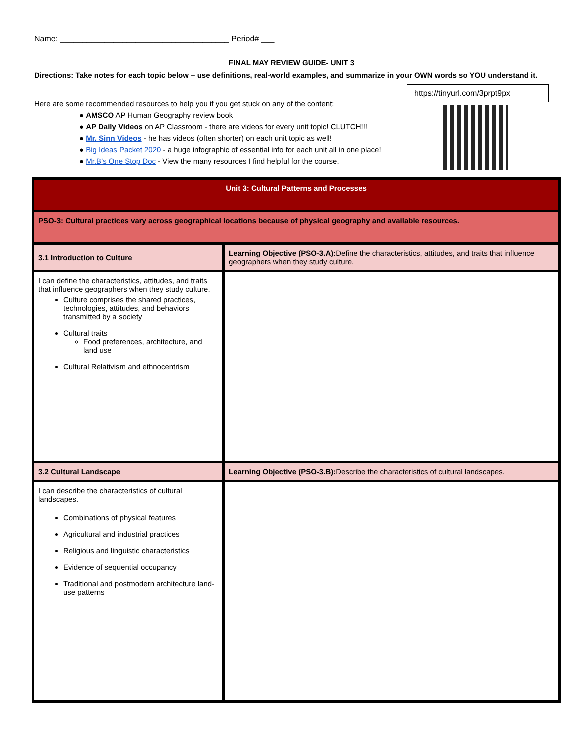Name: ______________________________________ Period# ___
FINAL MAY REVIEW GUIDE- UNIT 3
Directions: Take notes for each topic below – use definitions, real-world examples, and summarize in your OWN words so YOU understand it.
Here are some recommended resources to help you if you get stuck on any of the content:
● AMSCO AP Human Geography review book
● AP Daily Videos on AP Classroom - there are videos for every unit topic! CLUTCH!!!
● Mr. Sinn Videos - he has videos (often shorter) on each unit topic as well!
● Big Ideas Packet 2020 - a huge infographic of essential info for each unit all in one place!
● Mr.B’s One Stop Doc - View the many resources I find helpful for the course.
https://tinyurl.com/3prpt9px
| Unit 3: Cultural Patterns and Processes | |
| PSO-3: Cultural practices vary across geographical locations because of physical geography and available resources. | |
| 3.1 Introduction to Culture | Learning Objective (PSO-3.A): Define the characteristics, attitudes, and traits that influence geographers when they study culture. |
| I can define the characteristics, attitudes, and traits that influence geographers when they study culture. Culture comprises the shared practices, technologies, attitudes, and behaviors transmitted by a society Cultural traits Food preferences, architecture, and land use Cultural Relativism and ethnocentrism | |
| 3.2 Cultural Landscape | Learning Objective (PSO-3.B): Describe the characteristics of cultural landscapes. |
| I can describe the characteristics of cultural landscapes. Combinations of physical features Agricultural and industrial practices Religious and linguistic characteristics Evidence of sequential occupancy Traditional and postmodern architecture land-use patterns | |